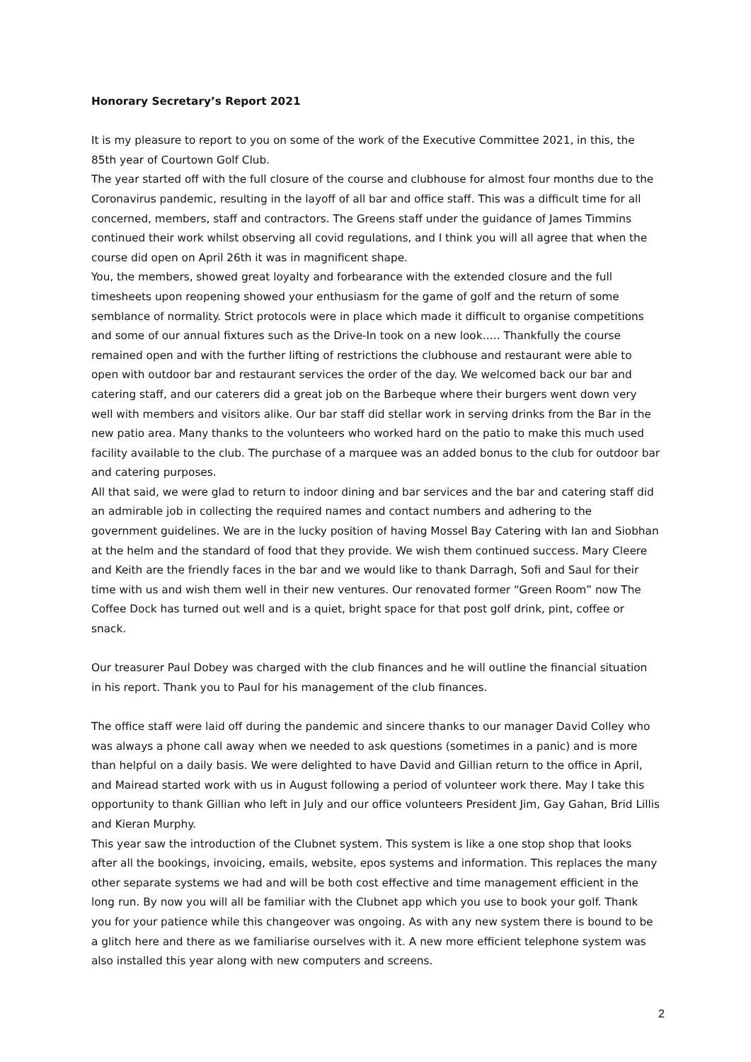Honorary Secretary’s Report 2021
It is my pleasure to report to you on some of the work of the Executive Committee 2021, in this, the 85th year of Courtown Golf Club.
The year started off with the full closure of the course and clubhouse for almost four months due to the Coronavirus pandemic, resulting in the layoff of all bar and office staff. This was a difficult time for all concerned, members, staff and contractors. The Greens staff under the guidance of James Timmins continued their work whilst observing all covid regulations, and I think you will all agree that when the course did open on April 26th it was in magnificent shape.
You, the members, showed great loyalty and forbearance with the extended closure and the full timesheets upon reopening showed your enthusiasm for the game of golf and the return of some semblance of normality. Strict protocols were in place which made it difficult to organise competitions and some of our annual fixtures such as the Drive-In took on a new look….. Thankfully the course remained open and with the further lifting of restrictions the clubhouse and restaurant were able to open with outdoor bar and restaurant services the order of the day. We welcomed back our bar and catering staff, and our caterers did a great job on the Barbeque where their burgers went down very well with members and visitors alike. Our bar staff did stellar work in serving drinks from the Bar in the new patio area. Many thanks to the volunteers who worked hard on the patio to make this much used facility available to the club. The purchase of a marquee was an added bonus to the club for outdoor bar and catering purposes.
All that said, we were glad to return to indoor dining and bar services and the bar and catering staff did an admirable job in collecting the required names and contact numbers and adhering to the government guidelines. We are in the lucky position of having Mossel Bay Catering with Ian and Siobhan at the helm and the standard of food that they provide. We wish them continued success. Mary Cleere and Keith are the friendly faces in the bar and we would like to thank Darragh, Sofi and Saul for their time with us and wish them well in their new ventures. Our renovated former “Green Room” now The Coffee Dock has turned out well and is a quiet, bright space for that post golf drink, pint, coffee or snack.
Our treasurer Paul Dobey was charged with the club finances and he will outline the financial situation in his report. Thank you to Paul for his management of the club finances.
The office staff were laid off during the pandemic and sincere thanks to our manager David Colley who was always a phone call away when we needed to ask questions (sometimes in a panic) and is more than helpful on a daily basis. We were delighted to have David and Gillian return to the office in April, and Mairead started work with us in August following a period of volunteer work there. May I take this opportunity to thank Gillian who left in July and our office volunteers President Jim, Gay Gahan, Brid Lillis and Kieran Murphy.
This year saw the introduction of the Clubnet system. This system is like a one stop shop that looks after all the bookings, invoicing, emails, website, epos systems and information. This replaces the many other separate systems we had and will be both cost effective and time management efficient in the long run. By now you will all be familiar with the Clubnet app which you use to book your golf. Thank you for your patience while this changeover was ongoing. As with any new system there is bound to be a glitch here and there as we familiarise ourselves with it. A new more efficient telephone system was also installed this year along with new computers and screens.
2